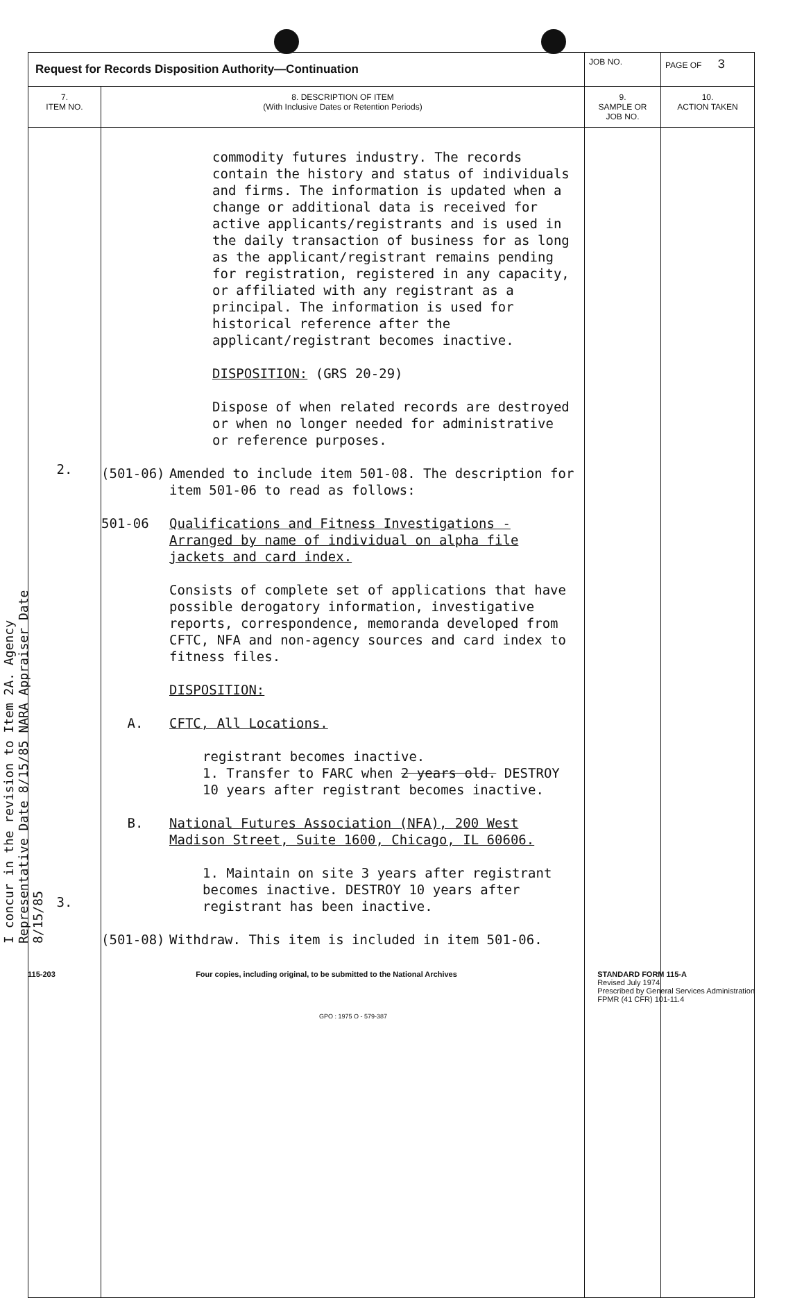| Request for Records Disposition Authority—Continuation | | JOB NO. | | PAGE OF 3 |
| 7. ITEM NO. | 8. DESCRIPTION OF ITEM (With Inclusive Dates or Retention Periods) | | 9. SAMPLE OR JOB NO. | 10. ACTION TAKEN |
| 2. 3. | commodity futures industry. The records contain the history and status of individuals and firms. The information is updated when a change or additional data is received for active applicants/registrants and is used in the daily transaction of business for as long as the applicant/registrant remains pending for registration, registered in any capacity, or affiliated with any registrant as a principal. The information is used for historical reference after the applicant/registrant becomes inactive. DISPOSITION: (GRS 20-29) Dispose of when related records are destroyed or when no longer needed for administrative or reference purposes. (501-06) Amended to include item 501-08. The description for item 501-06 to read as follows: 501-06 Qualifications and Fitness Investigations - Arranged by name of individual on alpha file jackets and card index. Consists of complete set of applications that have possible derogatory information, investigative reports, correspondence, memoranda developed from CFTC, NFA and non-agency sources and card index to fitness files. DISPOSITION: A. CFTC, All Locations. registrant becomes inactive. 1. Transfer to FARC when 2 years old. DESTROY 10 years after registrant becomes inactive. B. National Futures Association (NFA), 200 West Madison Street, Suite 1600, Chicago, IL 60606. 1. Maintain on site 3 years after registrant becomes inactive. DESTROY 10 years after registrant has been inactive. (501-08) Withdraw. This item is included in item 501-06. | | | |
I concur in the revision to Item 2A. Agency Representative Date 8/15/85 NARA Appraiser Date 8/15/85
115-203 Four copies, including original, to be submitted to the National Archives STANDARD FORM 115-A
Revised July 1974
Prescribed by General Services Administration
FPMR (41 CFR) 101-11.4
GPO : 1975 O - 579-387